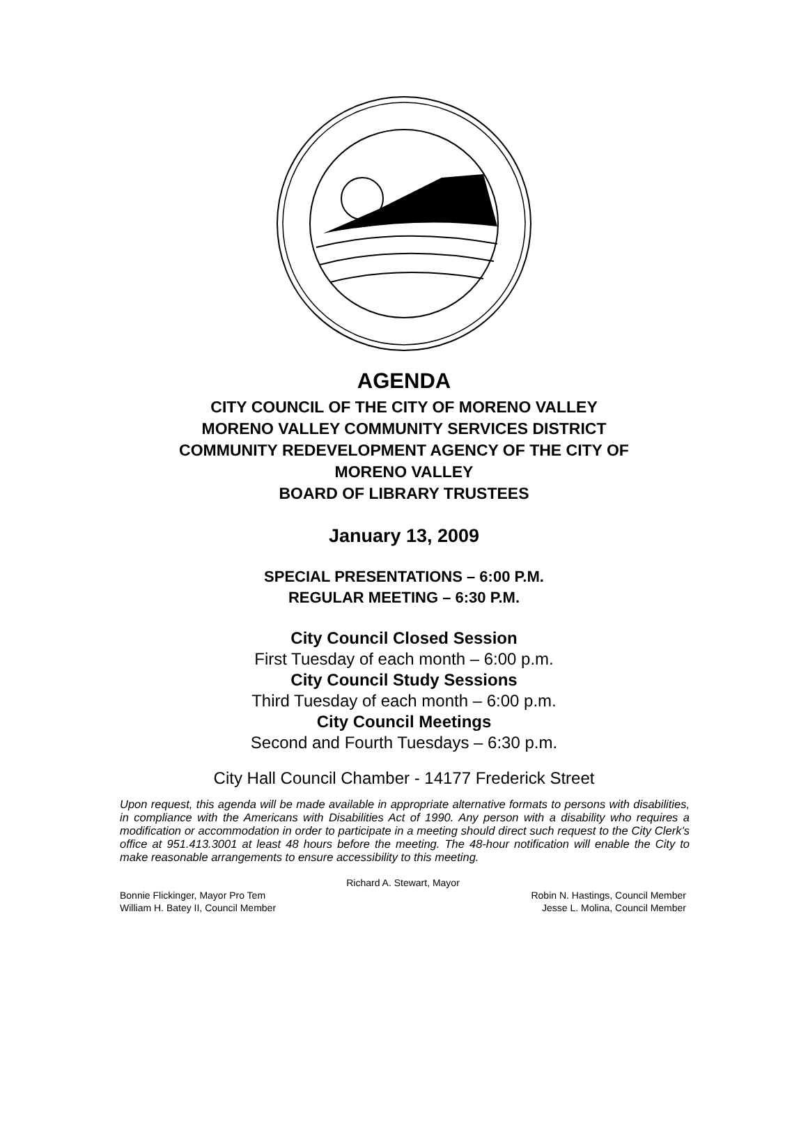AGENDA
CITY COUNCIL OF THE CITY OF MORENO VALLEY
MORENO VALLEY COMMUNITY SERVICES DISTRICT
COMMUNITY REDEVELOPMENT AGENCY OF THE CITY OF
MORENO VALLEY
BOARD OF LIBRARY TRUSTEES
January 13, 2009
SPECIAL PRESENTATIONS – 6:00 P.M.
REGULAR MEETING – 6:30 P.M.
City Council Closed Session
First Tuesday of each month – 6:00 p.m.
City Council Study Sessions
Third Tuesday of each month – 6:00 p.m.
City Council Meetings
Second and Fourth Tuesdays – 6:30 p.m.
City Hall Council Chamber - 14177 Frederick Street
Upon request, this agenda will be made available in appropriate alternative formats to persons with disabilities, in compliance with the Americans with Disabilities Act of 1990. Any person with a disability who requires a modification or accommodation in order to participate in a meeting should direct such request to the City Clerk’s office at 951.413.3001 at least 48 hours before the meeting. The 48-hour notification will enable the City to make reasonable arrangements to ensure accessibility to this meeting.
Richard A. Stewart, Mayor
Bonnie Flickinger, Mayor Pro Tem Robin N. Hastings, Council Member
William H. Batey II, Council Member Jesse L. Molina, Council Member